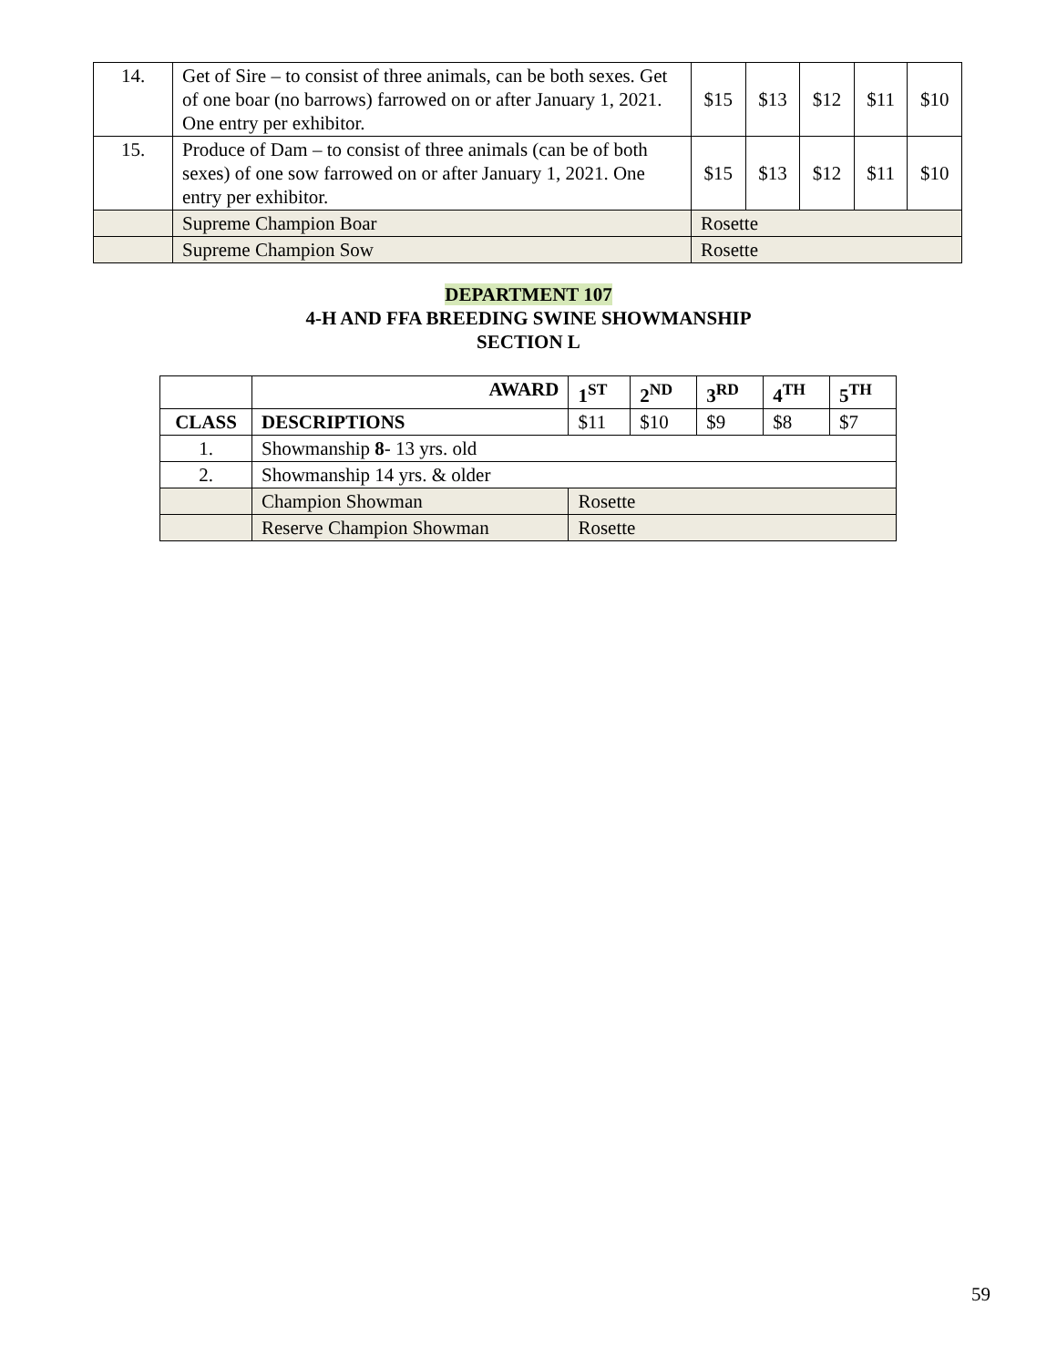| 14. | Get of Sire – to consist of three animals, can be both sexes. Get of one boar (no barrows) farrowed on or after January 1, 2021. One entry per exhibitor. | $15 | $13 | $12 | $11 | $10 |
| 15. | Produce of Dam – to consist of three animals (can be of both sexes) of one sow farrowed on or after January 1, 2021. One entry per exhibitor. | $15 | $13 | $12 | $11 | $10 |
| | Supreme Champion Boar | Rosette | | | | |
| | Supreme Champion Sow | Rosette | | | | |
DEPARTMENT 107
4-H AND FFA BREEDING SWINE SHOWMANSHIP
SECTION L
| | AWARD | 1<sup>ST</sup> | 2<sup>ND</sup> | 3<sup>RD</sup> | 4<sup>TH</sup> | 5<sup>TH</sup> |
| --- | --- | --- | --- | --- | --- | --- |
| CLASS | DESCRIPTIONS | $11 | $10 | $9 | $8 | $7 |
| 1. | Showmanship 8 - 13 yrs. old | | | | | |
| 2. | Showmanship 14 yrs. & older | | | | | |
| | Champion Showman | Rosette | | | | |
| | Reserve Champion Showman | Rosette | | | | |
59